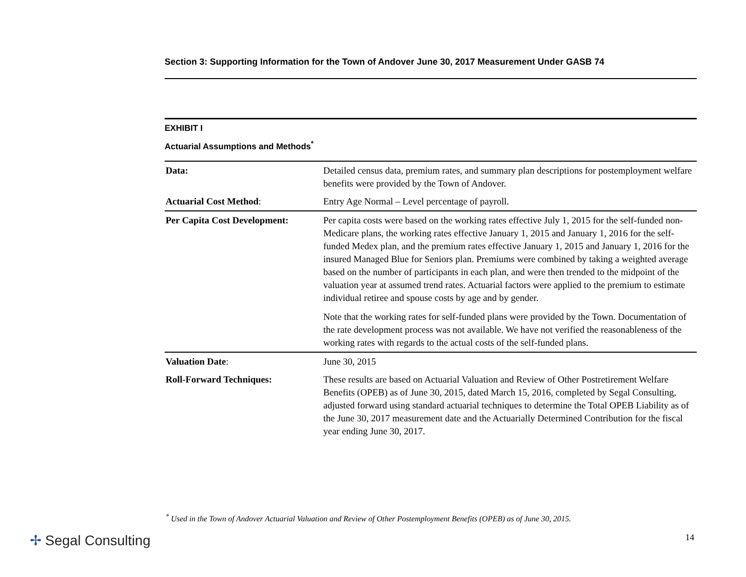Section 3: Supporting Information for the Town of Andover June 30, 2017 Measurement Under GASB 74
EXHIBIT I
Actuarial Assumptions and Methods<sup>*</sup>
| Data: | Detailed census data, premium rates, and summary plan descriptions for postemployment welfare benefits were provided by the Town of Andover. |
| Actuarial Cost Method : | Entry Age Normal – Level percentage of payroll. |
| Per Capita Cost Development: | Per capita costs were based on the working rates effective July 1, 2015 for the self-funded non-Medicare plans, the working rates effective January 1, 2015 and January 1, 2016 for the self-funded Medex plan, and the premium rates effective January 1, 2015 and January 1, 2016 for the insured Managed Blue for Seniors plan. Premiums were combined by taking a weighted average based on the number of participants in each plan, and were then trended to the midpoint of the valuation year at assumed trend rates. Actuarial factors were applied to the premium to estimate individual retiree and spouse costs by age and by gender. Note that the working rates for self-funded plans were provided by the Town. Documentation of the rate development process was not available. We have not verified the reasonableness of the working rates with regards to the actual costs of the self-funded plans. |
| Valuation Date : | June 30, 2015 |
| Roll-Forward Techniques: | These results are based on Actuarial Valuation and Review of Other Postretirement Welfare Benefits (OPEB) as of June 30, 2015, dated March 15, 2016, completed by Segal Consulting, adjusted forward using standard actuarial techniques to determine the Total OPEB Liability as of the June 30, 2017 measurement date and the Actuarially Determined Contribution for the fiscal year ending June 30, 2017. |
<sup>*</sup> Used in the Town of Andover Actuarial Valuation and Review of Other Postemployment Benefits (OPEB) as of June 30, 2015.
✢ Segal Consulting 14